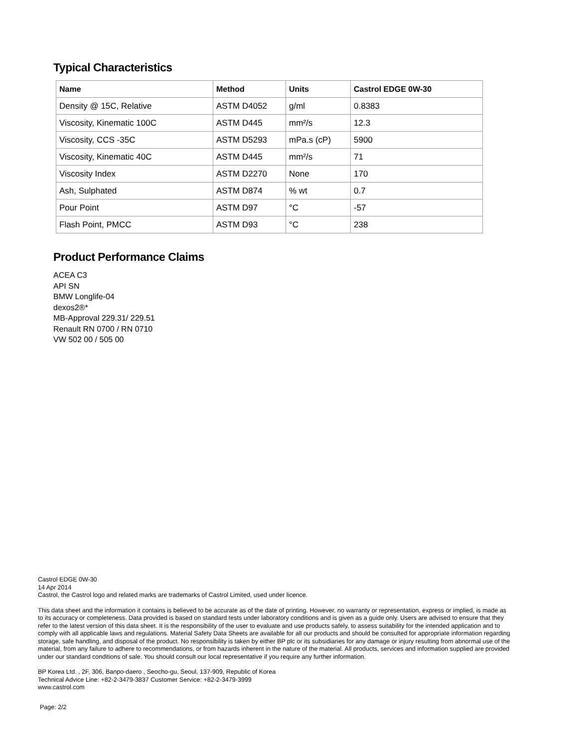Typical Characteristics
| Name | Method | Units | Castrol EDGE 0W-30 |
| --- | --- | --- | --- |
| Density @ 15C, Relative | ASTM D4052 | g/ml | 0.8383 |
| Viscosity, Kinematic 100C | ASTM D445 | mm²/s | 12.3 |
| Viscosity, CCS -35C | ASTM D5293 | mPa.s (cP) | 5900 |
| Viscosity, Kinematic 40C | ASTM D445 | mm²/s | 71 |
| Viscosity Index | ASTM D2270 | None | 170 |
| Ash, Sulphated | ASTM D874 | % wt | 0.7 |
| Pour Point | ASTM D97 | °C | -57 |
| Flash Point, PMCC | ASTM D93 | °C | 238 |
Product Performance Claims
ACEA C3
API SN
BMW Longlife-04
dexos2®*
MB-Approval 229.31/ 229.51
Renault RN 0700 / RN 0710
VW 502 00 / 505 00
Castrol EDGE 0W-30
14 Apr 2014
Castrol, the Castrol logo and related marks are trademarks of Castrol Limited, used under licence.
This data sheet and the information it contains is believed to be accurate as of the date of printing. However, no warranty or representation, express or implied, is made as to its accuracy or completeness. Data provided is based on standard tests under laboratory conditions and is given as a guide only. Users are advised to ensure that they refer to the latest version of this data sheet. It is the responsibility of the user to evaluate and use products safely, to assess suitability for the intended application and to comply with all applicable laws and regulations. Material Safety Data Sheets are available for all our products and should be consulted for appropriate information regarding storage, safe handling, and disposal of the product. No responsibility is taken by either BP plc or its subsidiaries for any damage or injury resulting from abnormal use of the material, from any failure to adhere to recommendations, or from hazards inherent in the nature of the material. All products, services and information supplied are provided under our standard conditions of sale. You should consult our local representative if you require any further information.
BP Korea Ltd. , 2F, 306, Banpo-daero , Seocho-gu, Seoul, 137-909, Republic of Korea
Technical Advice Line: +82-2-3479-3837 Customer Service: +82-2-3479-3999
www.castrol.com
Page: 2/2